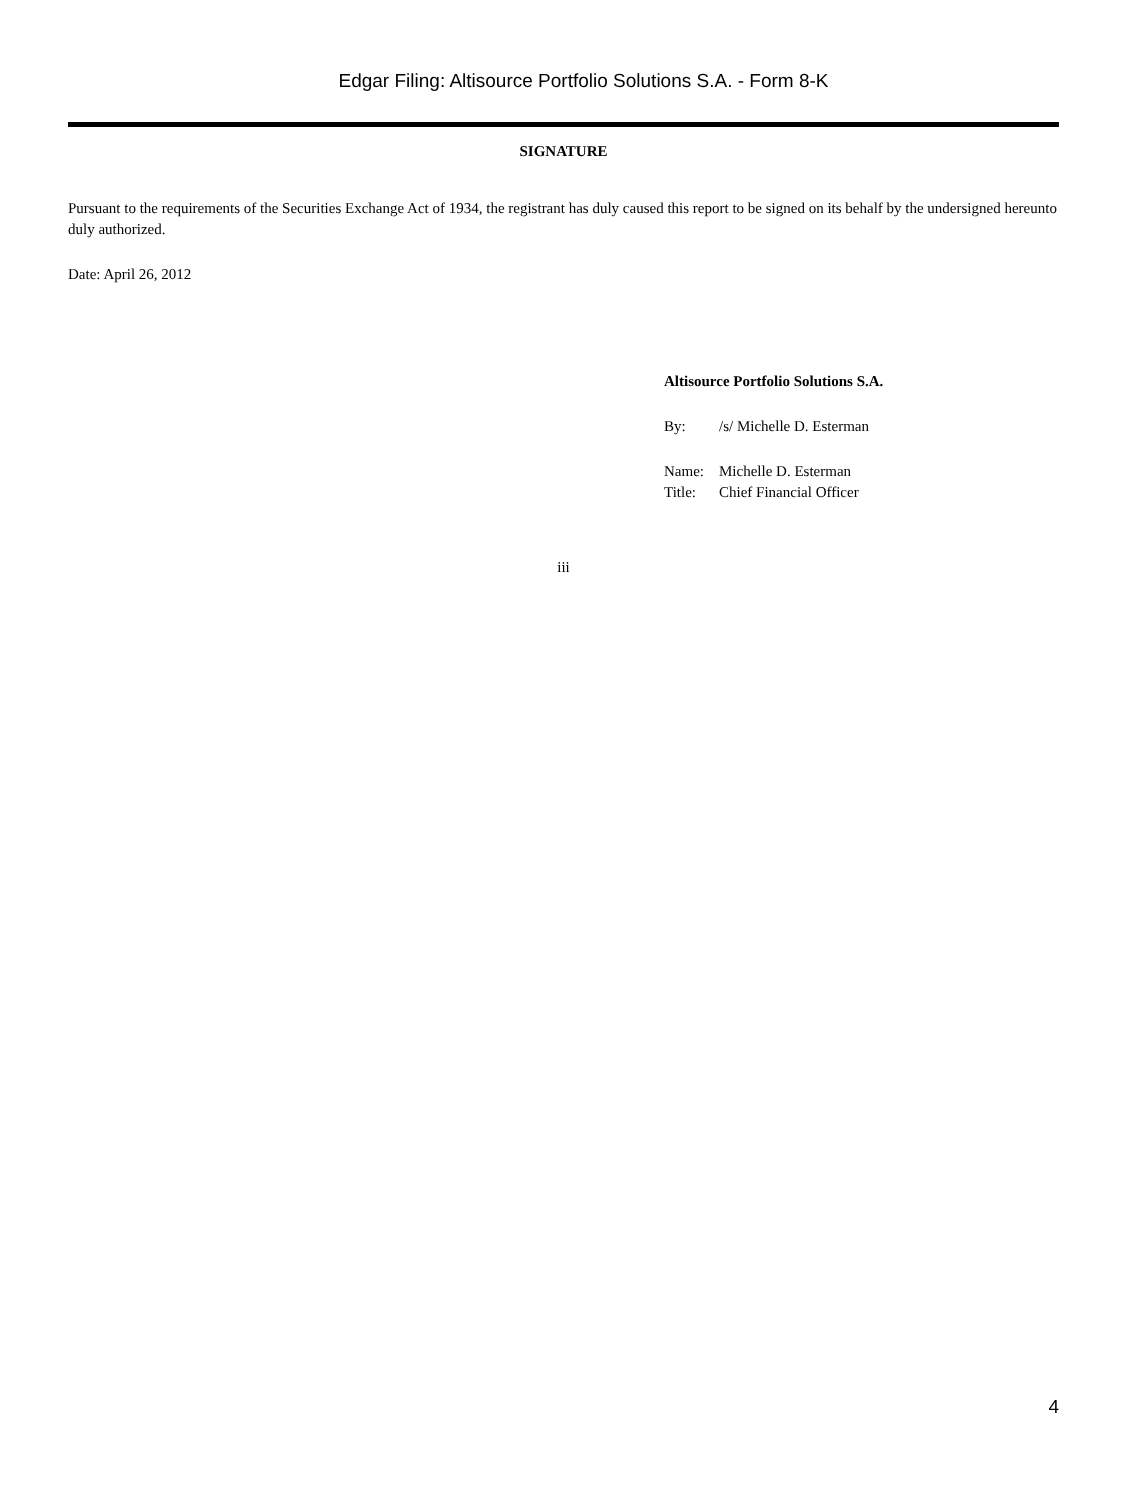Edgar Filing: Altisource Portfolio Solutions S.A. - Form 8-K
SIGNATURE
Pursuant to the requirements of the Securities Exchange Act of 1934, the registrant has duly caused this report to be signed on its behalf by the undersigned hereunto duly authorized.
Date: April 26, 2012
Altisource Portfolio Solutions S.A.
| By: | /s/ Michelle D. Esterman |
| Name: | Michelle D. Esterman |
| Title: | Chief Financial Officer |
iii
4